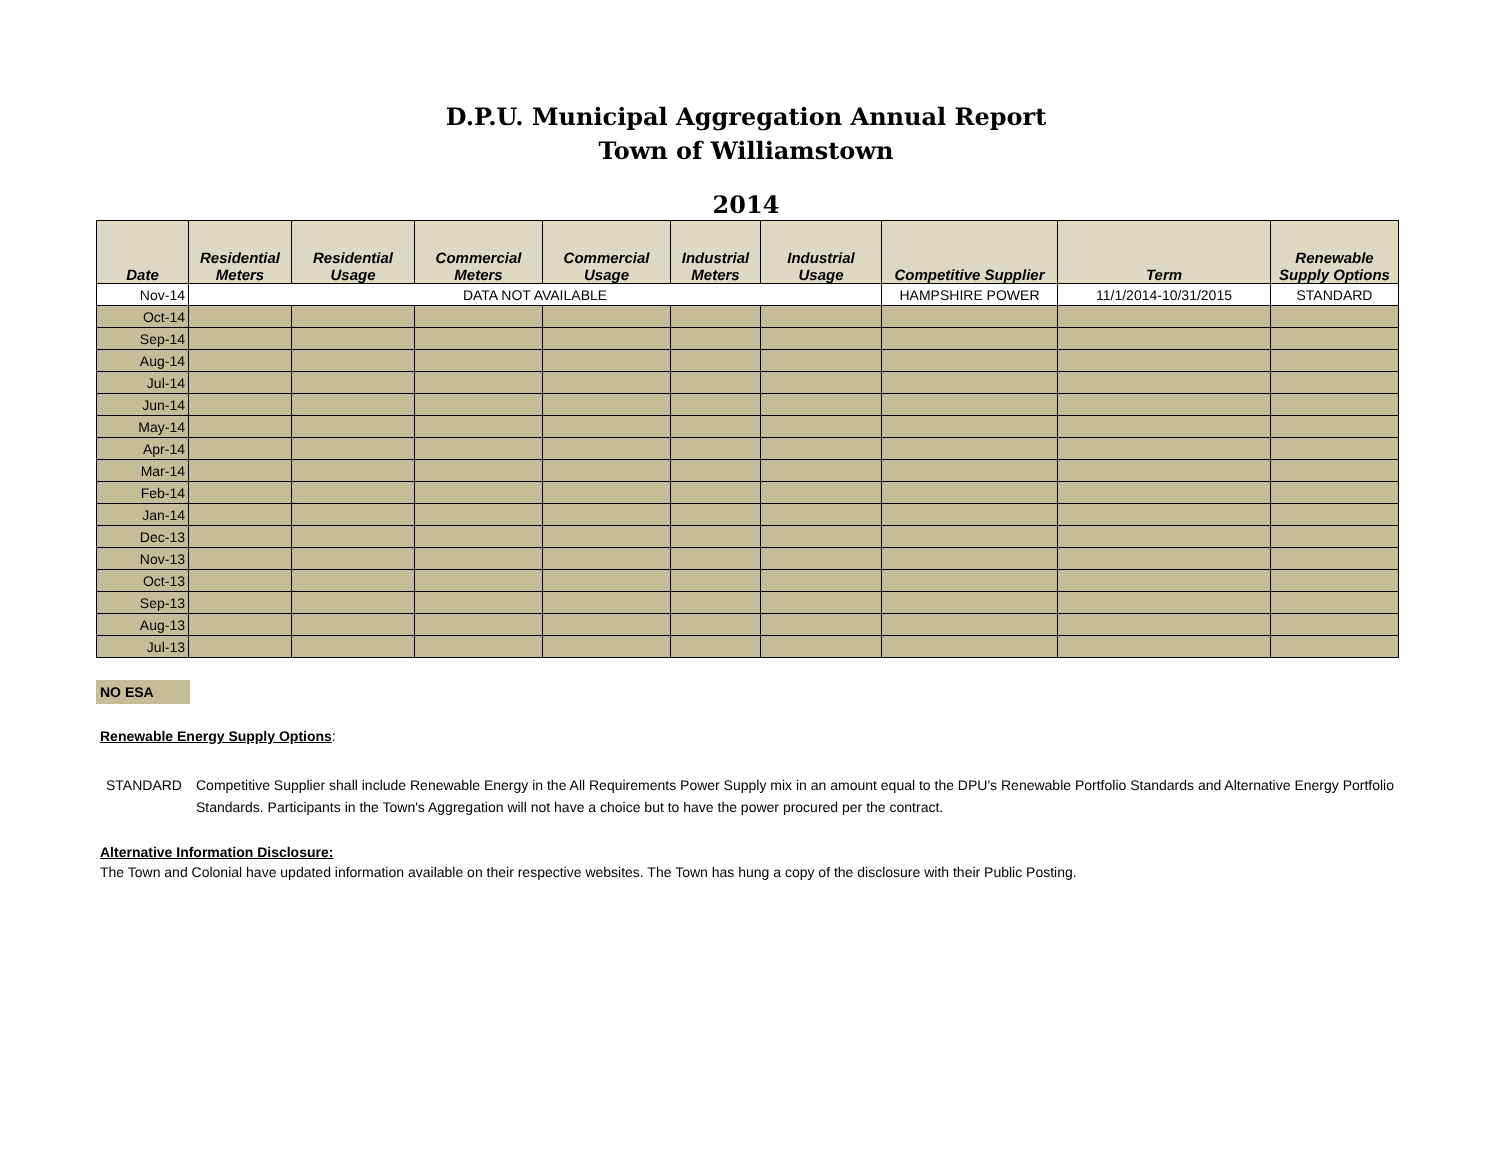D.P.U. Municipal Aggregation Annual Report
Town of Williamstown
2014
| Date | Residential Meters | Residential Usage | Commercial Meters | Commercial Usage | Industrial Meters | Industrial Usage | Competitive Supplier | Term | Renewable Supply Options |
| --- | --- | --- | --- | --- | --- | --- | --- | --- | --- |
| Nov-14 | DATA NOT AVAILABLE | | | | | | HAMPSHIRE POWER | 11/1/2014-10/31/2015 | STANDARD |
| Oct-14 | | | | | | | | | |
| Sep-14 | | | | | | | | | |
| Aug-14 | | | | | | | | | |
| Jul-14 | | | | | | | | | |
| Jun-14 | | | | | | | | | |
| May-14 | | | | | | | | | |
| Apr-14 | | | | | | | | | |
| Mar-14 | | | | | | | | | |
| Feb-14 | | | | | | | | | |
| Jan-14 | | | | | | | | | |
| Dec-13 | | | | | | | | | |
| Nov-13 | | | | | | | | | |
| Oct-13 | | | | | | | | | |
| Sep-13 | | | | | | | | | |
| Aug-13 | | | | | | | | | |
| Jul-13 | | | | | | | | | |
NO ESA
Renewable Energy Supply Options:
STANDARD Competitive Supplier shall include Renewable Energy in the All Requirements Power Supply mix in an amount equal to the DPU's Renewable Portfolio Standards and Alternative Energy Portfolio Standards. Participants in the Town's Aggregation will not have a choice but to have the power procured per the contract.
Alternative Information Disclosure:
The Town and Colonial have updated information available on their respective websites. The Town has hung a copy of the disclosure with their Public Posting.